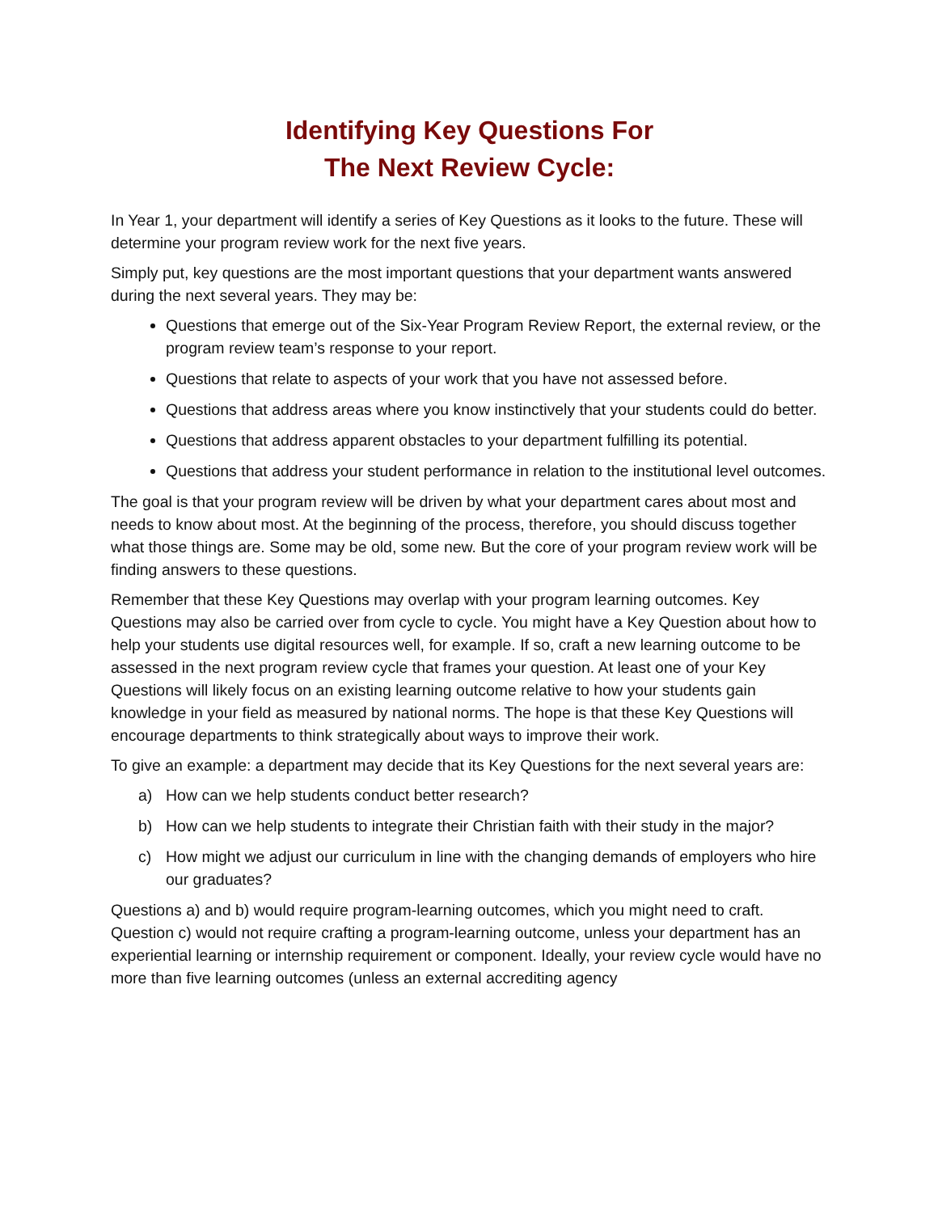Identifying Key Questions For
The Next Review Cycle:
In Year 1, your department will identify a series of Key Questions as it looks to the future. These will determine your program review work for the next five years.
Simply put, key questions are the most important questions that your department wants answered during the next several years. They may be:
Questions that emerge out of the Six-Year Program Review Report, the external review, or the program review team’s response to your report.
Questions that relate to aspects of your work that you have not assessed before.
Questions that address areas where you know instinctively that your students could do better.
Questions that address apparent obstacles to your department fulfilling its potential.
Questions that address your student performance in relation to the institutional level outcomes.
The goal is that your program review will be driven by what your department cares about most and needs to know about most. At the beginning of the process, therefore, you should discuss together what those things are. Some may be old, some new. But the core of your program review work will be finding answers to these questions.
Remember that these Key Questions may overlap with your program learning outcomes. Key Questions may also be carried over from cycle to cycle. You might have a Key Question about how to help your students use digital resources well, for example. If so, craft a new learning outcome to be assessed in the next program review cycle that frames your question. At least one of your Key Questions will likely focus on an existing learning outcome relative to how your students gain knowledge in your field as measured by national norms. The hope is that these Key Questions will encourage departments to think strategically about ways to improve their work.
To give an example: a department may decide that its Key Questions for the next several years are:
a) How can we help students conduct better research?
b) How can we help students to integrate their Christian faith with their study in the major?
c) How might we adjust our curriculum in line with the changing demands of employers who hire our graduates?
Questions a) and b) would require program-learning outcomes, which you might need to craft. Question c) would not require crafting a program-learning outcome, unless your department has an experiential learning or internship requirement or component. Ideally, your review cycle would have no more than five learning outcomes (unless an external accrediting agency